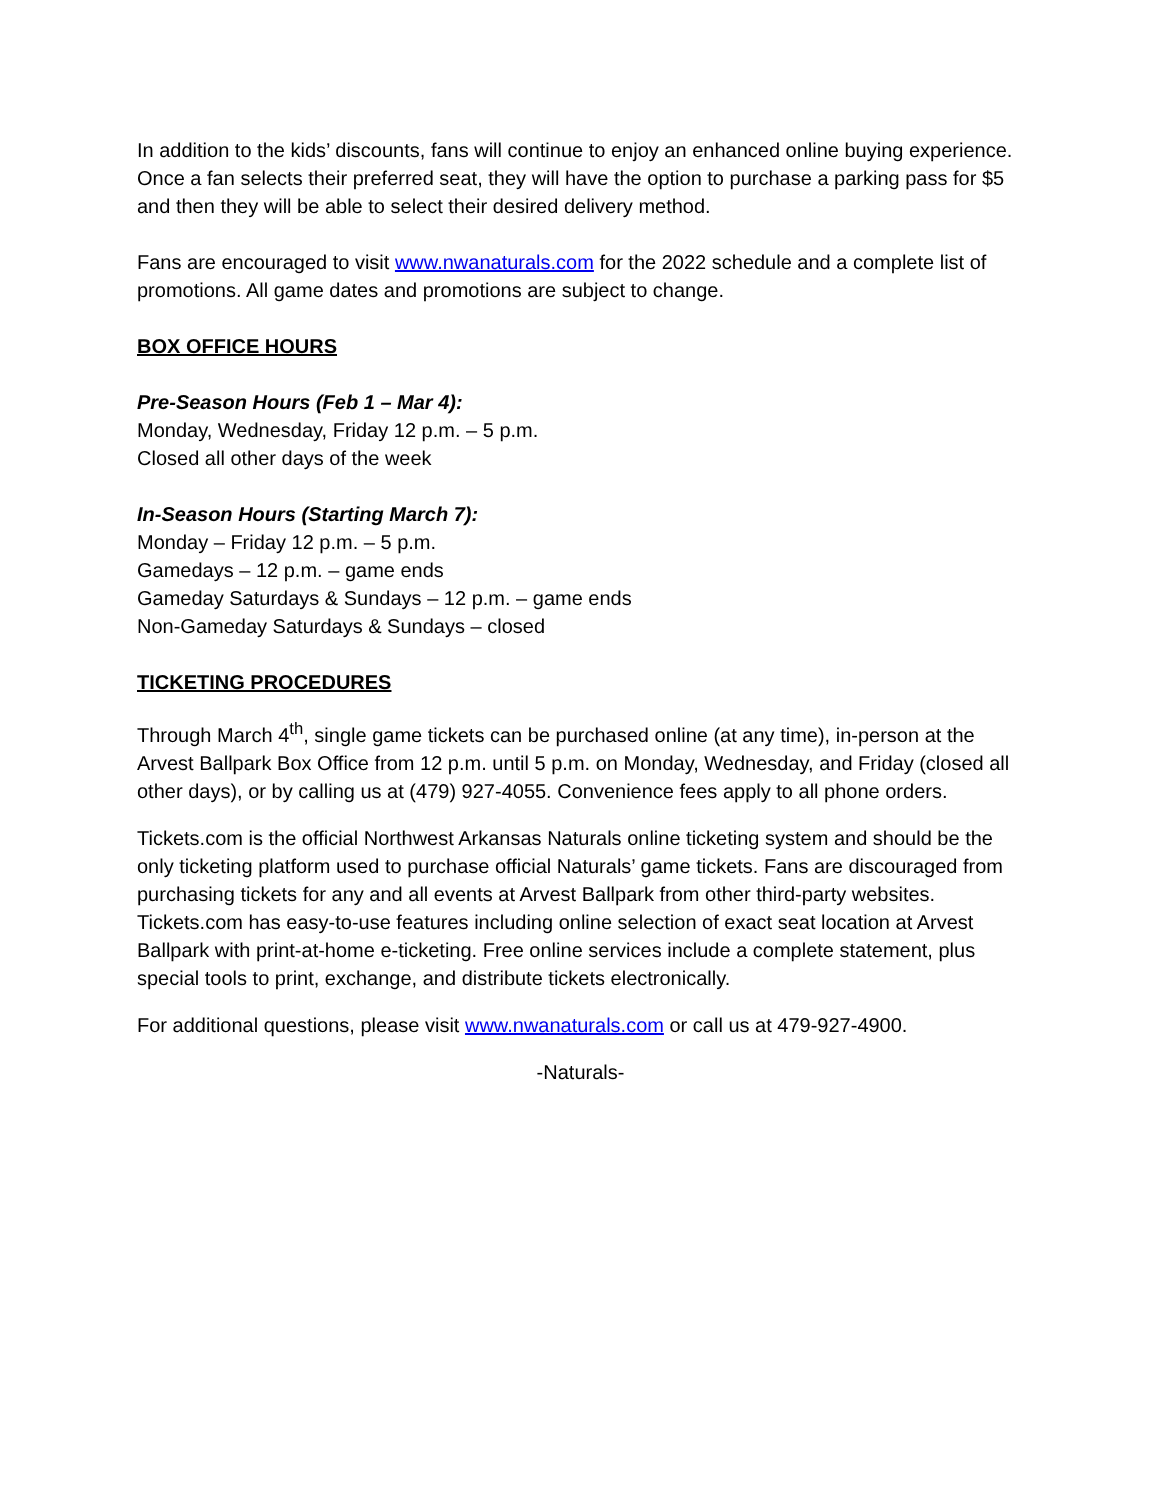In addition to the kids’ discounts, fans will continue to enjoy an enhanced online buying experience. Once a fan selects their preferred seat, they will have the option to purchase a parking pass for $5 and then they will be able to select their desired delivery method.
Fans are encouraged to visit www.nwanaturals.com for the 2022 schedule and a complete list of promotions. All game dates and promotions are subject to change.
BOX OFFICE HOURS
Pre-Season Hours (Feb 1 – Mar 4):
Monday, Wednesday, Friday 12 p.m. – 5 p.m.
Closed all other days of the week
In-Season Hours (Starting March 7):
Monday – Friday 12 p.m. – 5 p.m.
Gamedays – 12 p.m. – game ends
Gameday Saturdays & Sundays – 12 p.m. – game ends
Non-Gameday Saturdays & Sundays – closed
TICKETING PROCEDURES
Through March 4<sup>th</sup>, single game tickets can be purchased online (at any time), in-person at the Arvest Ballpark Box Office from 12 p.m. until 5 p.m. on Monday, Wednesday, and Friday (closed all other days), or by calling us at (479) 927-4055. Convenience fees apply to all phone orders.
Tickets.com is the official Northwest Arkansas Naturals online ticketing system and should be the only ticketing platform used to purchase official Naturals’ game tickets. Fans are discouraged from purchasing tickets for any and all events at Arvest Ballpark from other third-party websites. Tickets.com has easy-to-use features including online selection of exact seat location at Arvest Ballpark with print-at-home e-ticketing. Free online services include a complete statement, plus special tools to print, exchange, and distribute tickets electronically.
For additional questions, please visit www.nwanaturals.com or call us at 479-927-4900.
-Naturals-